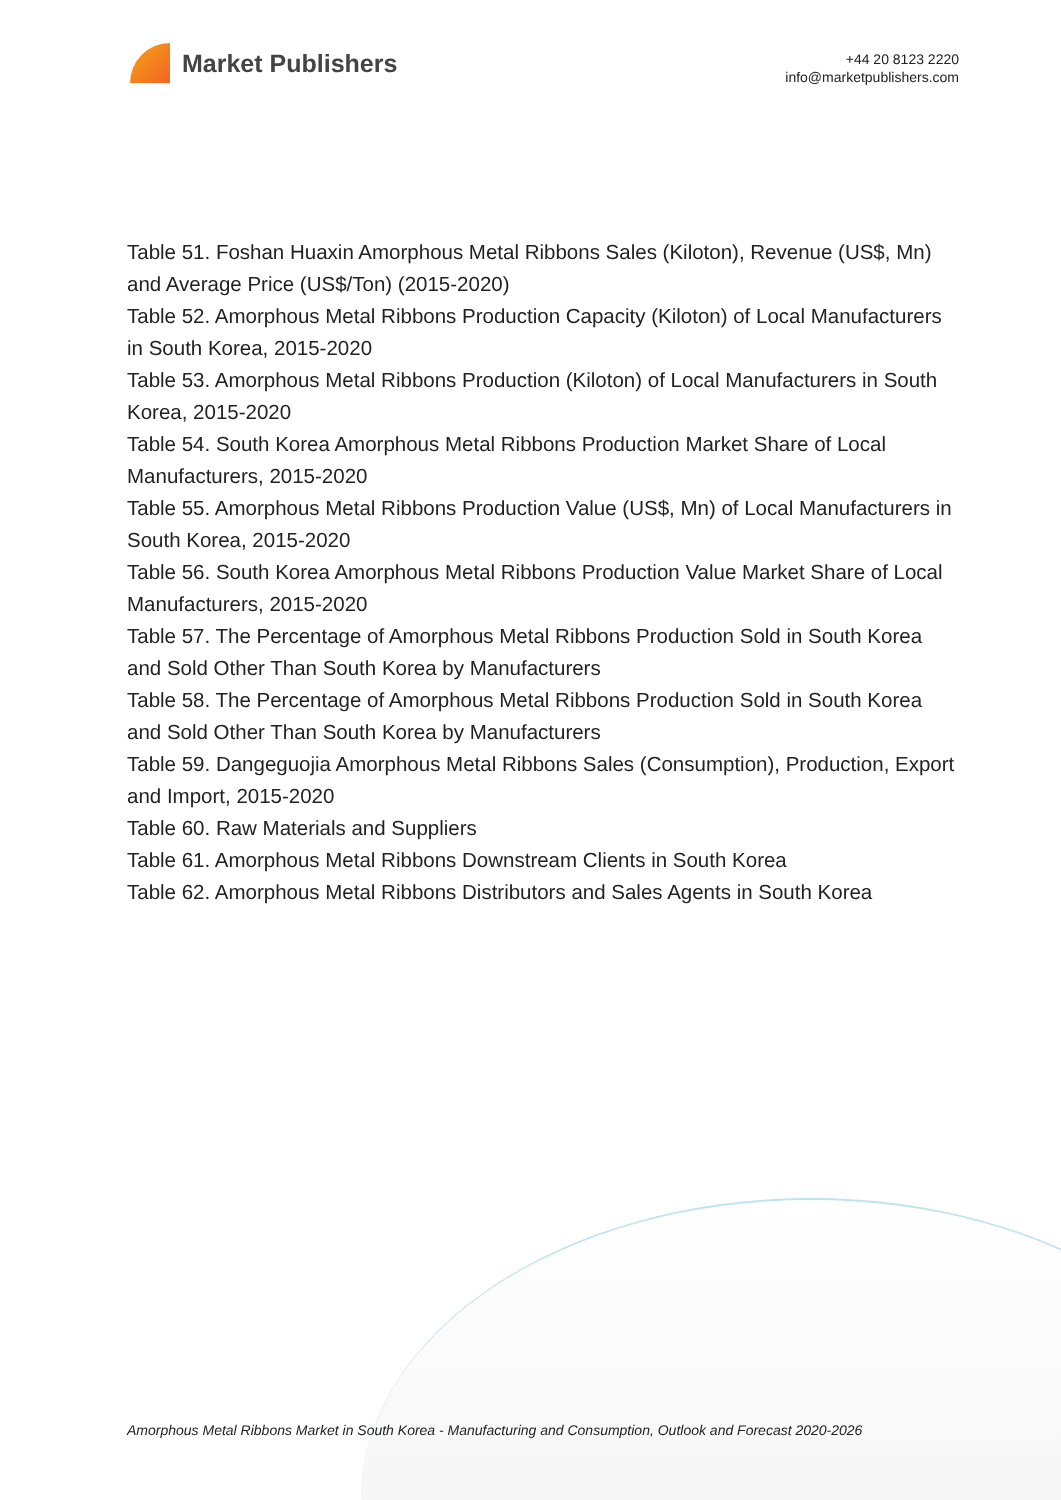Market Publishers
+44 20 8123 2220
info@marketpublishers.com
Table 51. Foshan Huaxin Amorphous Metal Ribbons Sales (Kiloton), Revenue (US$, Mn) and Average Price (US$/Ton) (2015-2020)
Table 52. Amorphous Metal Ribbons Production Capacity (Kiloton) of Local Manufacturers in South Korea, 2015-2020
Table 53. Amorphous Metal Ribbons Production (Kiloton) of Local Manufacturers in South Korea, 2015-2020
Table 54. South Korea Amorphous Metal Ribbons Production Market Share of Local Manufacturers, 2015-2020
Table 55. Amorphous Metal Ribbons Production Value (US$, Mn) of Local Manufacturers in South Korea, 2015-2020
Table 56. South Korea Amorphous Metal Ribbons Production Value Market Share of Local Manufacturers, 2015-2020
Table 57. The Percentage of Amorphous Metal Ribbons Production Sold in South Korea and Sold Other Than South Korea by Manufacturers
Table 58. The Percentage of Amorphous Metal Ribbons Production Sold in South Korea and Sold Other Than South Korea by Manufacturers
Table 59. Dangeguojia Amorphous Metal Ribbons Sales (Consumption), Production, Export and Import, 2015-2020
Table 60. Raw Materials and Suppliers
Table 61. Amorphous Metal Ribbons Downstream Clients in South Korea
Table 62. Amorphous Metal Ribbons Distributors and Sales Agents in South Korea
Amorphous Metal Ribbons Market in South Korea - Manufacturing and Consumption, Outlook and Forecast 2020-2026